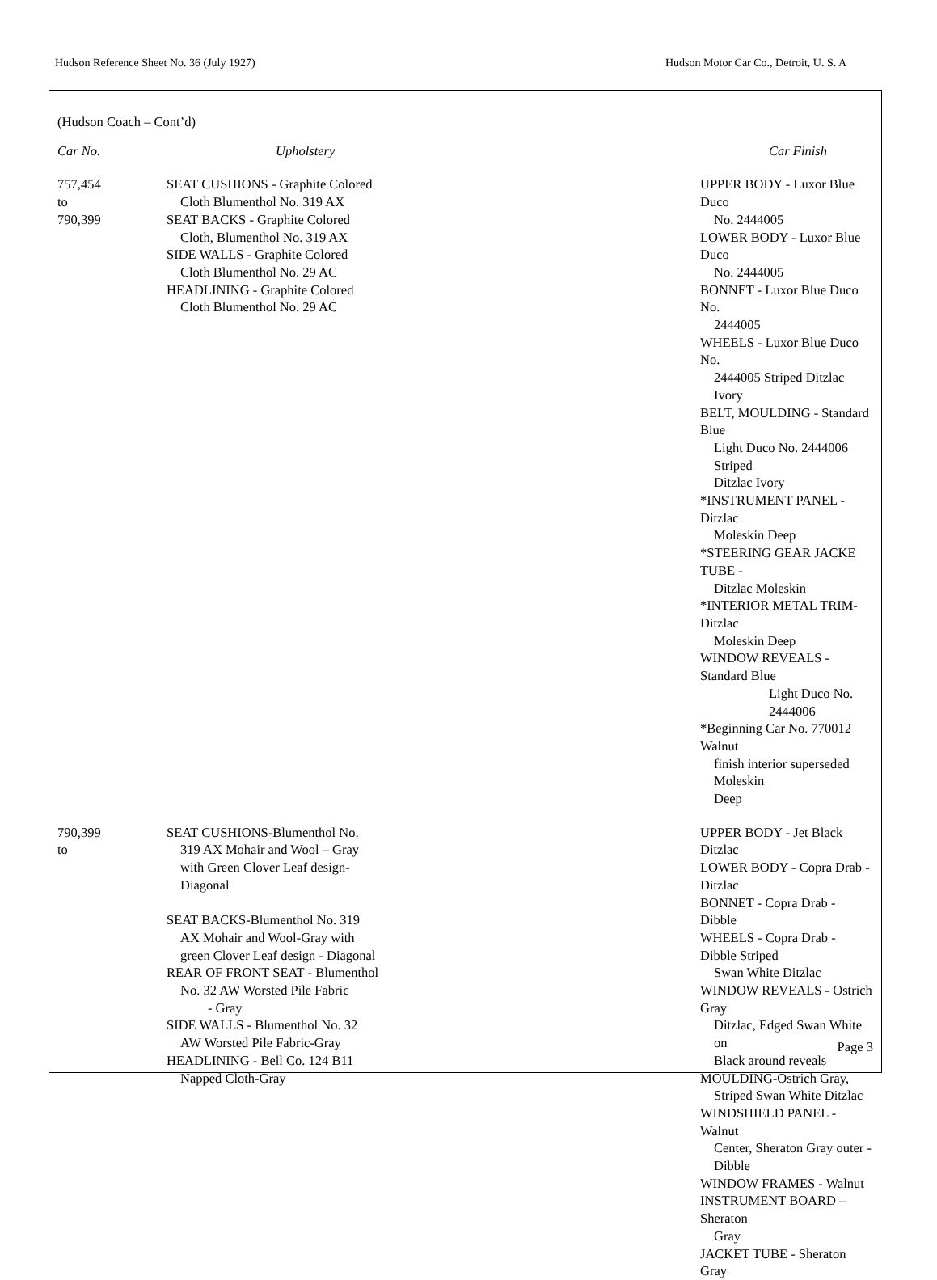Hudson Reference Sheet No. 36 (July 1927) Hudson Motor Car Co., Detroit, U. S. A
(Hudson Coach – Cont’d)
| Car No. | Upholstery | Car Finish |
| --- | --- | --- |
| 757,454 to 790,399 | SEAT CUSHIONS - Graphite Colored Cloth Blumenthol No. 319 AX SEAT BACKS - Graphite Colored Cloth, Blumenthol No. 319 AX SIDE WALLS - Graphite Colored Cloth Blumenthol No. 29 AC HEADLINING - Graphite Colored Cloth Blumenthol No. 29 AC | UPPER BODY - Luxor Blue Duco No. 2444005 LOWER BODY - Luxor Blue Duco No. 2444005 BONNET - Luxor Blue Duco No. 2444005 WHEELS - Luxor Blue Duco No. 2444005 Striped Ditzlac Ivory BELT, MOULDING - Standard Blue Light Duco No. 2444006 Striped Ditzlac Ivory *INSTRUMENT PANEL - Ditzlac Moleskin Deep *STEERING GEAR JACKE TUBE - Ditzlac Moleskin *INTERIOR METAL TRIM-Ditzlac Moleskin Deep WINDOW REVEALS - Standard Blue Light Duco No. 2444006 *Beginning Car No. 770012 Walnut finish interior superseded Moleskin Deep |
| 790,399 to | SEAT CUSHIONS-Blumenthol No. 319 AX Mohair and Wool – Gray with Green Clover Leaf design- Diagonal SEAT BACKS-Blumenthol No. 319 AX Mohair and Wool-Gray with green Clover Leaf design - Diagonal REAR OF FRONT SEAT - Blumenthol No. 32 AW Worsted Pile Fabric - Gray SIDE WALLS - Blumenthol No. 32 AW Worsted Pile Fabric-Gray HEADLINING - Bell Co. 124 B11 Napped Cloth-Gray | UPPER BODY - Jet Black Ditzlac LOWER BODY - Copra Drab -Ditzlac BONNET - Copra Drab - Dibble WHEELS - Copra Drab - Dibble Striped Swan White Ditzlac WINDOW REVEALS - Ostrich Gray Ditzlac, Edged Swan White on Black around reveals MOULDING-Ostrich Gray, Striped Swan White Ditzlac WINDSHIELD PANEL - Walnut Center, Sheraton Gray outer - Dibble WINDOW FRAMES - Walnut INSTRUMENT BOARD – Sheraton Gray JACKET TUBE - Sheraton Gray |
Page 3